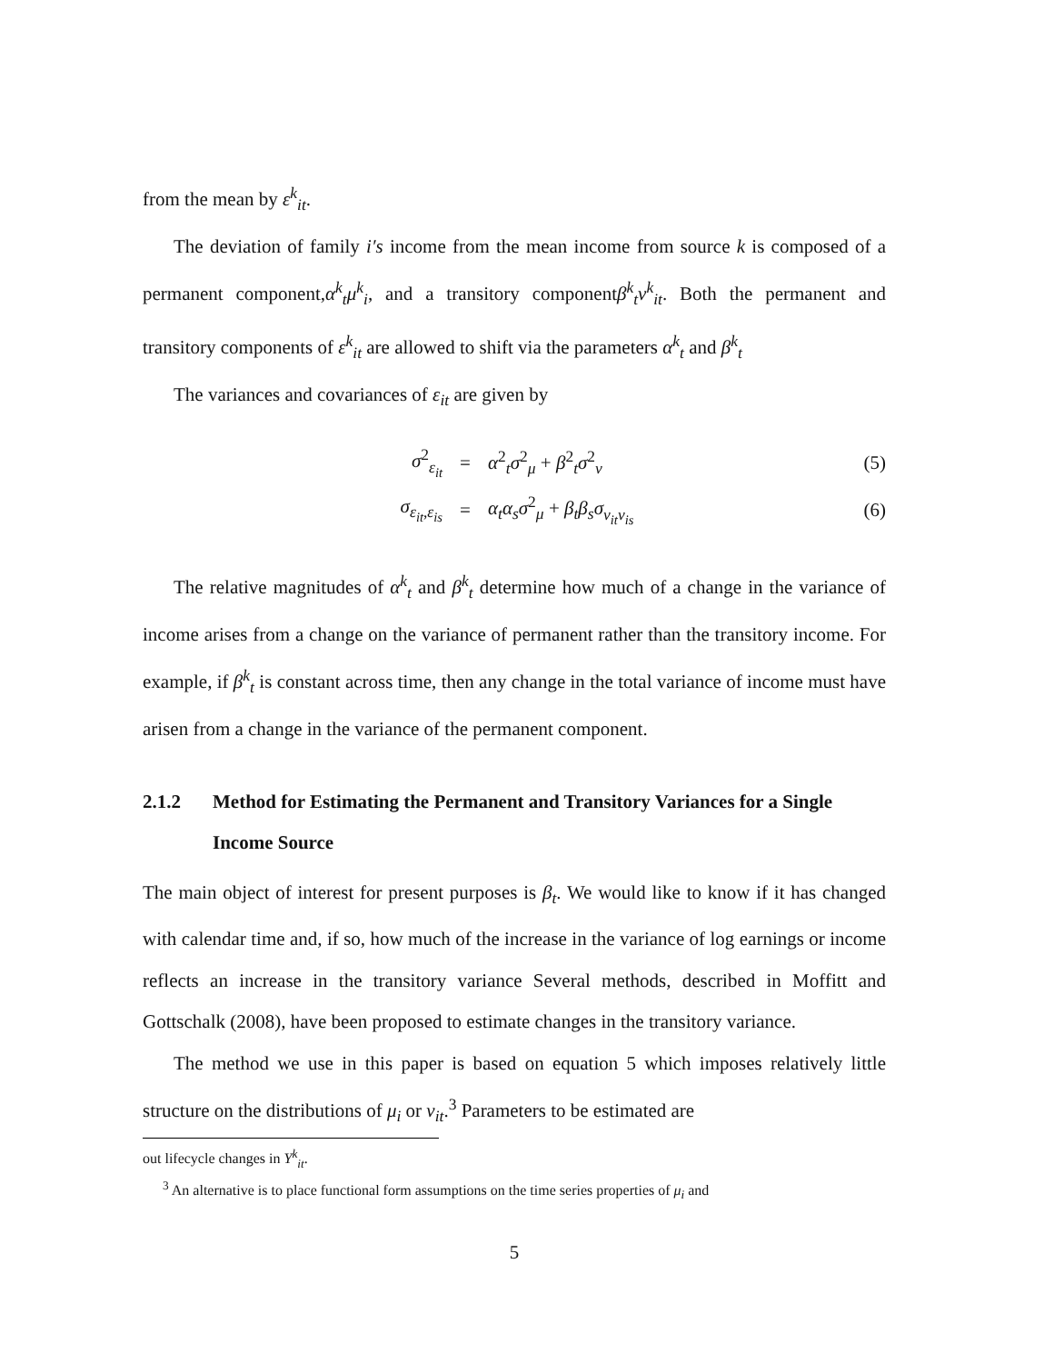from the mean by ε<sup>k</sup><sub>it</sub>.
The deviation of family i′s income from the mean income from source k is composed of a permanent component,α<sup>k</sup><sub>t</sub>μ<sup>k</sup><sub>i</sub>, and a transitory componentβ<sup>k</sup><sub>t</sub>ν<sup>k</sup><sub>it</sub>. Both the permanent and transitory components of ε<sup>k</sup><sub>it</sub> are allowed to shift via the parameters α<sup>k</sup><sub>t</sub> and β<sup>k</sup><sub>t</sub>
The variances and covariances of ε<sub>it</sub> are given by
σ<sup>2</sup><sub>ε<sub>it</sub></sub> = α<sup>2</sup><sub>t</sub>σ<sup>2</sup><sub>μ</sub> + β<sup>2</sup><sub>t</sub>σ<sup>2</sup><sub>ν</sub> (5)
σ<sub>ε<sub>it</sub>,ε<sub>is</sub></sub> = α<sub>t</sub>α<sub>s</sub>σ<sup>2</sup><sub>μ</sub> + β<sub>t</sub>β<sub>s</sub>σ<sub>ν<sub>it</sub>ν<sub>is</sub></sub> (6)
The relative magnitudes of α<sup>k</sup><sub>t</sub> and β<sup>k</sup><sub>t</sub> determine how much of a change in the variance of income arises from a change on the variance of permanent rather than the transitory income. For example, if β<sup>k</sup><sub>t</sub> is constant across time, then any change in the total variance of income must have arisen from a change in the variance of the permanent component.
2.1.2 Method for Estimating the Permanent and Transitory Variances for a Single Income Source
The main object of interest for present purposes is β<sub>t</sub>. We would like to know if it has changed with calendar time and, if so, how much of the increase in the variance of log earnings or income reflects an increase in the transitory variance Several methods, described in Moffitt and Gottschalk (2008), have been proposed to estimate changes in the transitory variance.
The method we use in this paper is based on equation 5 which imposes relatively little structure on the distributions of μ<sub>i</sub> or ν<sub>it</sub>.<sup>3</sup> Parameters to be estimated are
out lifecycle changes in Y<sup>k</sup><sub>it</sub>.
<sup>3</sup> An alternative is to place functional form assumptions on the time series properties of μ<sub>i</sub> and
5